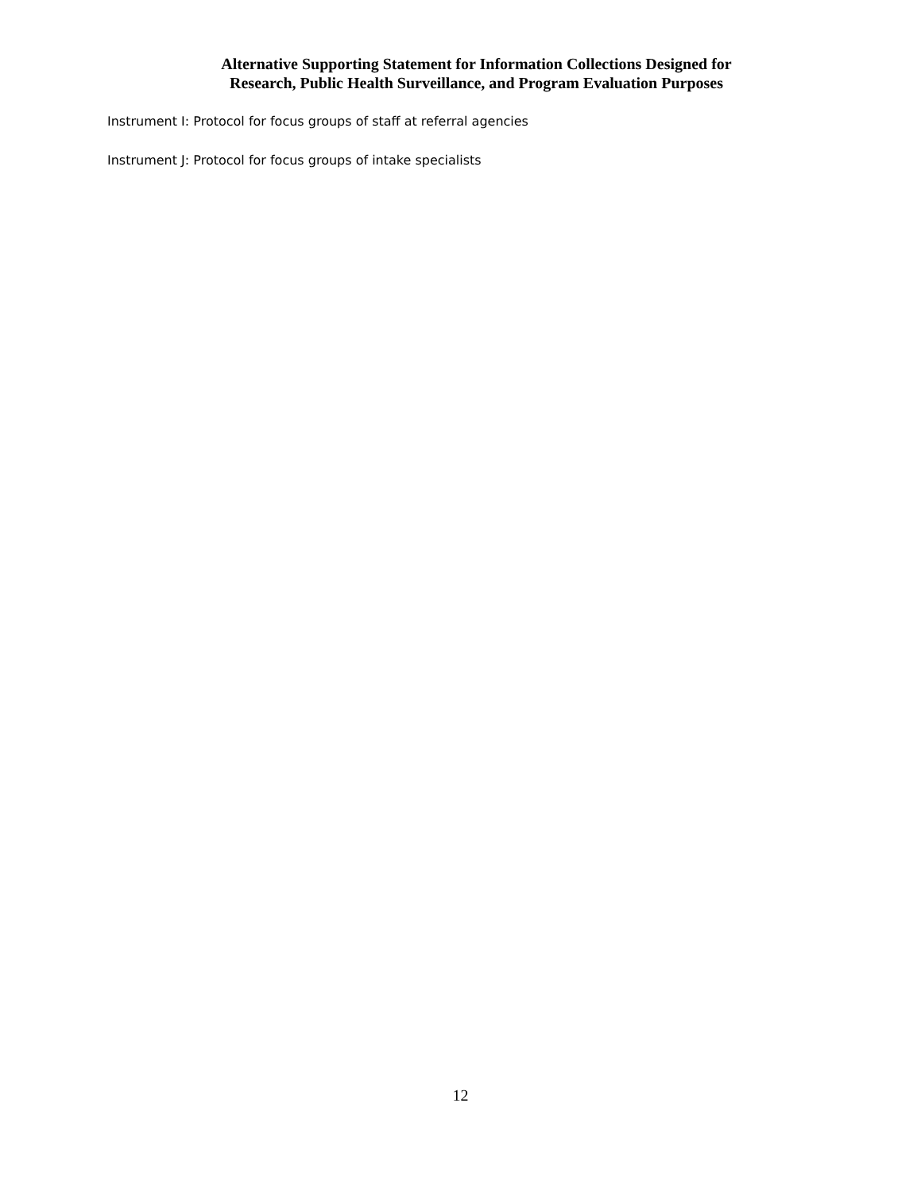Alternative Supporting Statement for Information Collections Designed for
Research, Public Health Surveillance, and Program Evaluation Purposes
Instrument I: Protocol for focus groups of staff at referral agencies
Instrument J: Protocol for focus groups of intake specialists
12